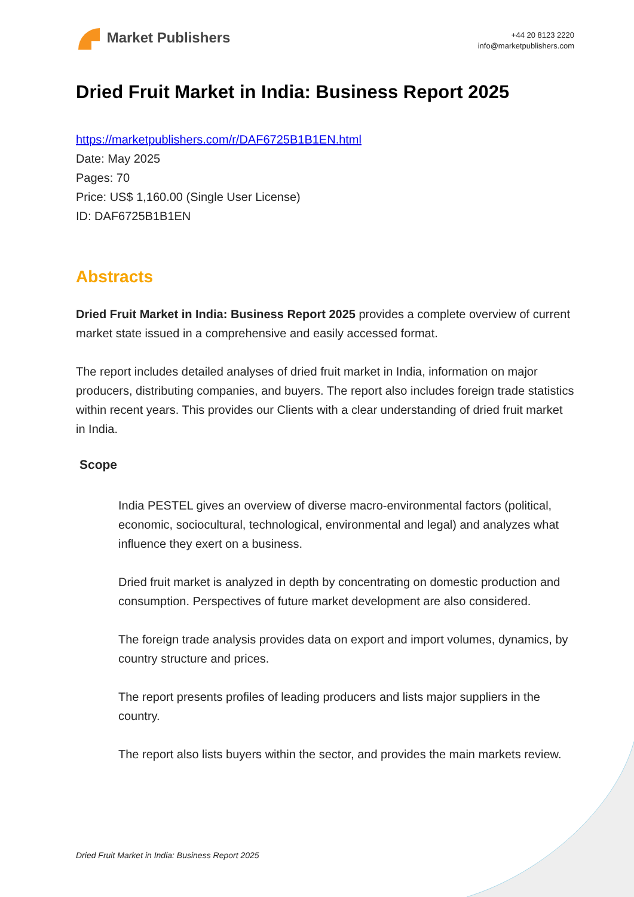Market Publishers
+44 20 8123 2220
info@marketpublishers.com
Dried Fruit Market in India: Business Report 2025
https://marketpublishers.com/r/DAF6725B1B1EN.html
Date: May 2025
Pages: 70
Price: US$ 1,160.00 (Single User License)
ID: DAF6725B1B1EN
Abstracts
Dried Fruit Market in India: Business Report 2025 provides a complete overview of current market state issued in a comprehensive and easily accessed format.
The report includes detailed analyses of dried fruit market in India, information on major producers, distributing companies, and buyers. The report also includes foreign trade statistics within recent years. This provides our Clients with a clear understanding of dried fruit market in India.
Scope
India PESTEL gives an overview of diverse macro-environmental factors (political, economic, sociocultural, technological, environmental and legal) and analyzes what influence they exert on a business.
Dried fruit market is analyzed in depth by concentrating on domestic production and consumption. Perspectives of future market development are also considered.
The foreign trade analysis provides data on export and import volumes, dynamics, by country structure and prices.
The report presents profiles of leading producers and lists major suppliers in the country.
The report also lists buyers within the sector, and provides the main markets review.
Dried Fruit Market in India: Business Report 2025